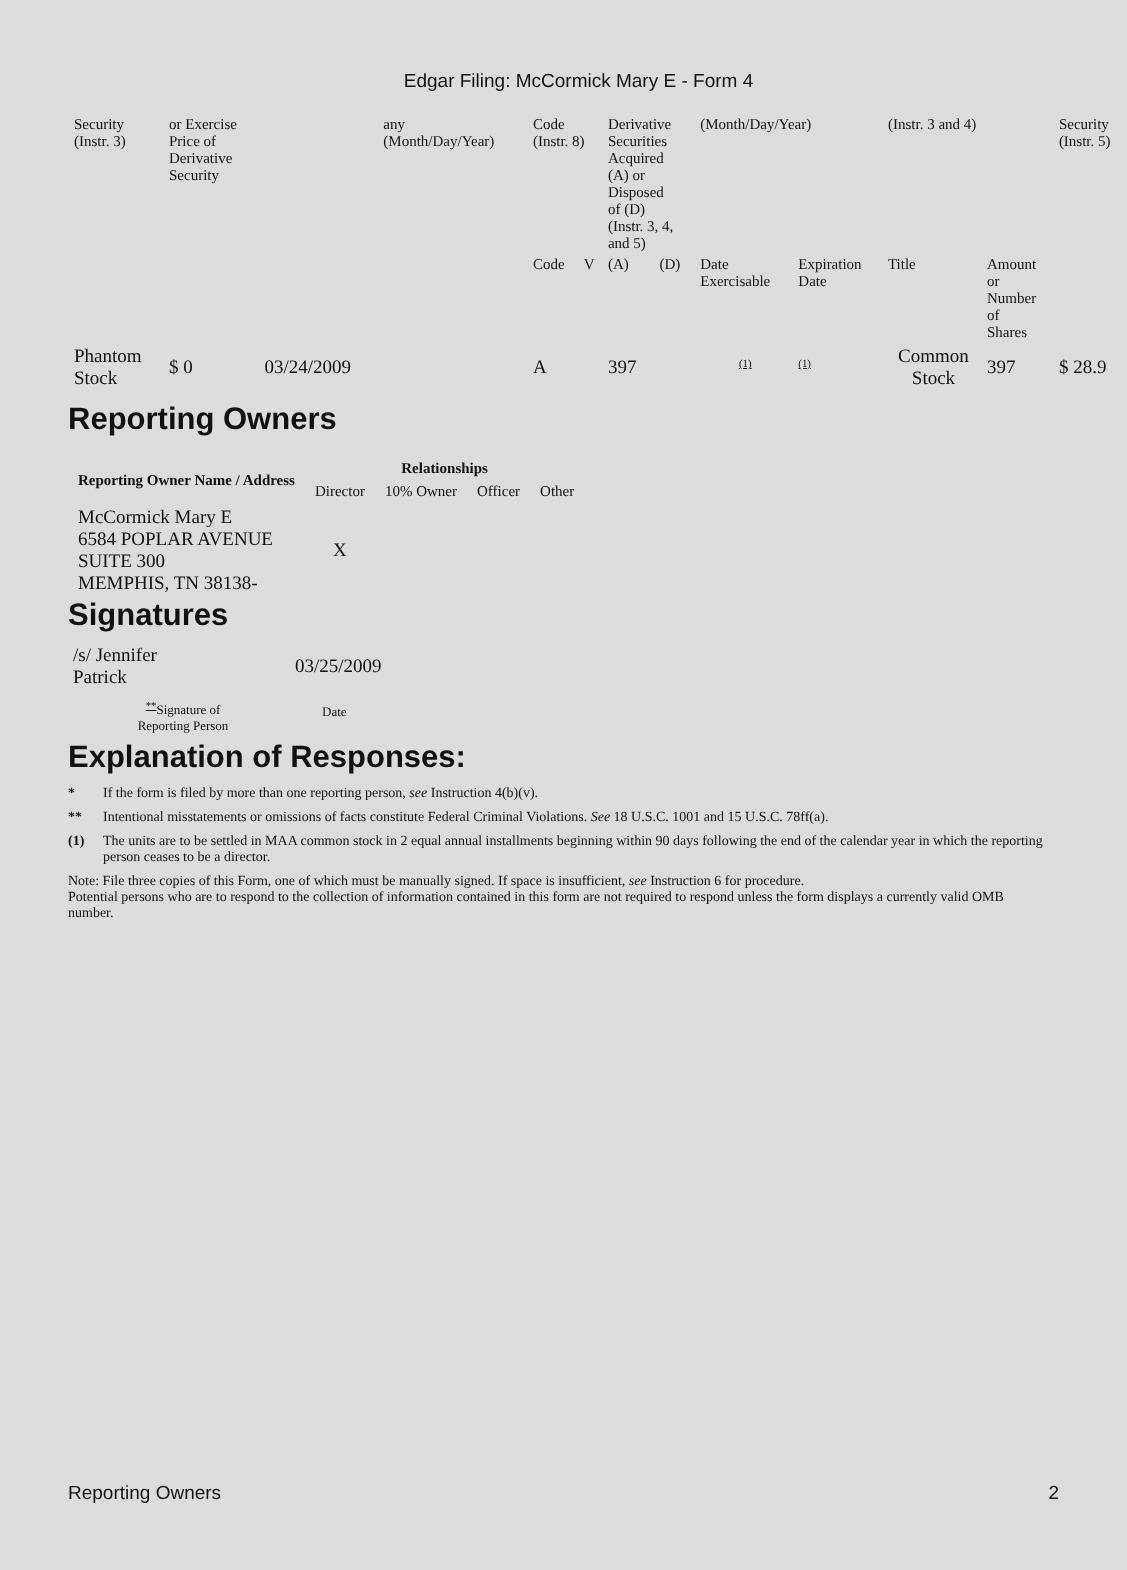Edgar Filing: McCormick Mary E - Form 4
| Security (Instr. 3) | or Exercise Price of Derivative Security | | any (Month/Day/Year) | Code (Instr. 8) | | Derivative Securities Acquired (A) or Disposed of (D) (Instr. 3, 4, and 5) | | (Month/Day/Year) | | (Instr. 3 and 4) | | Security (Instr. 5) |
| | | | | Code | V | (A) | (D) | Date Exercisable | Expiration Date | Title | Amount or Number of Shares | |
| Phantom Stock | $ 0 | 03/24/2009 | | A | | 397 | | <sup>(1)</sup> | <sup>(1)</sup> | Common Stock | 397 | $ 28.9 |
Reporting Owners
| Reporting Owner Name / Address | Relationships | | | |
| --- | --- | --- | --- | --- |
| | Director | 10% Owner | Officer | Other |
| McCormick Mary E 6584 POPLAR AVENUE SUITE 300 MEMPHIS, TN 38138- | X | | | |
Signatures
| /s/ Jennifer Patrick | 03/25/2009 |
| <sup>**</sup> Signature of Reporting Person | Date |
Explanation of Responses:
* If the form is filed by more than one reporting person, see Instruction 4(b)(v).
** Intentional misstatements or omissions of facts constitute Federal Criminal Violations. See 18 U.S.C. 1001 and 15 U.S.C. 78ff(a).
(1) The units are to be settled in MAA common stock in 2 equal annual installments beginning within 90 days following the end of the calendar year in which the reporting person ceases to be a director.
Note: File three copies of this Form, one of which must be manually signed. If space is insufficient, see Instruction 6 for procedure.
Potential persons who are to respond to the collection of information contained in this form are not required to respond unless the form displays a currently valid OMB number.
Reporting Owners 2